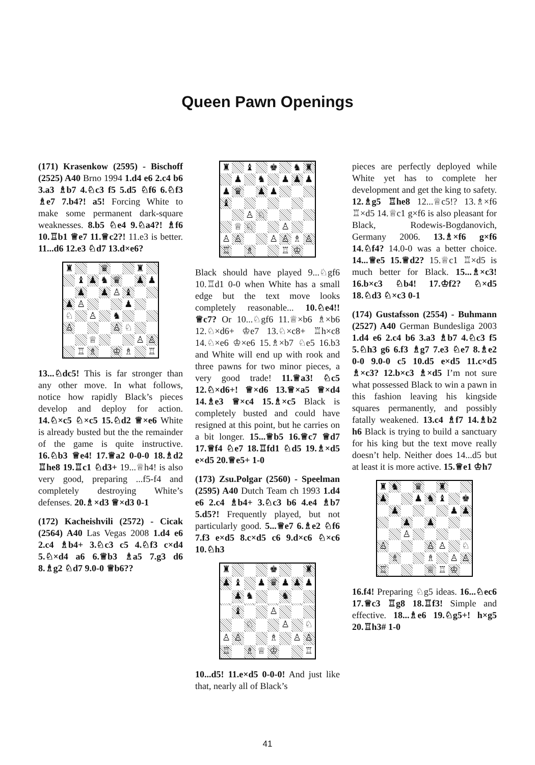Queen Pawn Openings
(171) Krasenkow (2595) - Bischoff (2525) A40 Brno 1994 1.d4 e6 2.c4 b6 3.a3 ♗b7 4.♘c3 f5 5.d5 ♘f6 6.♘f3 ♗e7 7.b4?! a5! Forcing White to make some permanent dark-square weaknesses. 8.b5 ♘e4 9.♘a4?! ♗f6 10.♖b1 ♕e7 11.♕c2?! 11.e3 is better. 11...d6 12.e3 ♘d7 13.d×e6?
♜
♛
♜
♝
♟
♞
♛
♟
♟
♟
♟
♙
♝
♟
♙
♟
♘
♙
♞
♙
♙
♘
♕
♙
♙
♖
♗
♔
♗
♖
13...♘dc5! This is far stronger than any other move. In what follows, notice how rapidly Black’s pieces develop and deploy for action. 14.♘×c5 ♘×c5 15.♘d2 ♕×e6 White is already busted but the the remainder of the game is quite instructive. 16.♘b3 ♕e4! 17.♕a2 0-0-0 18.♗d2 ♖he8 19.♖c1 ♘d3+ 19...♕h4! is also very good, preparing ...f5-f4 and completely destroying White’s defenses. 20.♗×d3 ♕×d3 0-1
(172) Kacheishvili (2572) - Cicak (2564) A40 Las Vegas 2008 1.d4 e6 2.c4 ♗b4+ 3.♘c3 c5 4.♘f3 c×d4 5.♘×d4 a6 6.♕b3 ♗a5 7.g3 d6 8.♗g2 ♘d7 9.0-0 ♕b6??
♜
♝
♚
♞
♜
♟
♞
♟
♟
♟
♟
♛
♟
♟
♝
♙
♘
♕
♘
♙
♙
♙
♙
♙
♗
♙
♖
♗
♖
♔
Black should have played 9...♘gf6 10.♖d1 0-0 when White has a small edge but the text move looks completely reasonable... 10.♘e4!! ♕c7? Or 10...♘gf6 11.♕×b6 ♗×b6 12.♘×d6+ ♔e7 13.♘×c8+ ♖h×c8 14.♘×e6 ♔×e6 15.♗×b7 ♘e5 16.b3 and White will end up with rook and three pawns for two minor pieces, a very good trade! 11.♕a3! ♘c5 12.♘×d6+! ♕×d6 13.♕×a5 ♕×d4 14.♗e3 ♕×c4 15.♗×c5 Black is completely busted and could have resigned at this point, but he carries on a bit longer. 15...♕b5 16.♕c7 ♕d7 17.♕f4 ♘e7 18.♖fd1 ♘d5 19.♗×d5 e×d5 20.♕e5+ 1-0
(173) Zsu.Polgar (2560) - Speelman (2595) A40 Dutch Team ch 1993 1.d4 e6 2.c4 ♗b4+ 3.♘c3 b6 4.e4 ♗b7 5.d5?! Frequently played, but not particularly good. 5...♕e7 6.♗e2 ♘f6 7.f3 e×d5 8.c×d5 c6 9.d×c6 ♘×c6 10.♘h3
♜
♚
♜
♟
♝
♟
♛
♟
♟
♟
♟
♞
♞
♝
♙
♘
♙
♘
♙
♙
♗
♙
♙
♖
♗
♕
♔
♖
10...d5! 11.e×d5 0-0-0! And just like that, nearly all of Black’s
pieces are perfectly deployed while White yet has to complete her development and get the king to safety. 12.♗g5 ♖he8 12...♕c5!? 13.♗×f6 ♖×d5 14.♕c1 g×f6 is also pleasant for Black, Rodewis-Bogdanovich, Germany 2006. 13.♗×f6 g×f6 14.♘f4? 14.0-0 was a better choice. 14...♕e5 15.♕d2? 15.♕c1 ♖×d5 is much better for Black. 15...♗×c3! 16.b×c3 ♘b4! 17.♔f2? ♘×d5 18.♘d3 ♘×c3 0-1
(174) Gustafsson (2554) - Buhmann (2527) A40 German Bundesliga 2003 1.d4 e6 2.c4 b6 3.a3 ♗b7 4.♘c3 f5 5.♘h3 g6 6.f3 ♗g7 7.e3 ♘e7 8.♗e2 0-0 9.0-0 c5 10.d5 e×d5 11.c×d5 ♗×c3? 12.b×c3 ♗×d5 I’m not sure what possessed Black to win a pawn in this fashion leaving his kingside squares permanently, and possibly fatally weakened. 13.c4 ♗f7 14.♗b2 h6 Black is trying to build a sanctuary for his king but the text move really doesn’t help. Neither does 14...d5 but at least it is more active. 15.♕e1 ♔h7
♜
♞
♛
♜
♟
♟
♞
♝
♚
♟
♟
♟
♟
♟
♙
♙
♙
♙
♘
♗
♗
♙
♙
♖
♕
♖
♔
16.f4! Preparing ♘g5 ideas. 16...♘ec6 17.♕c3 ♖g8 18.♖f3! Simple and effective. 18...♗e6 19.♘g5+! h×g5 20.♖h3# 1-0
41